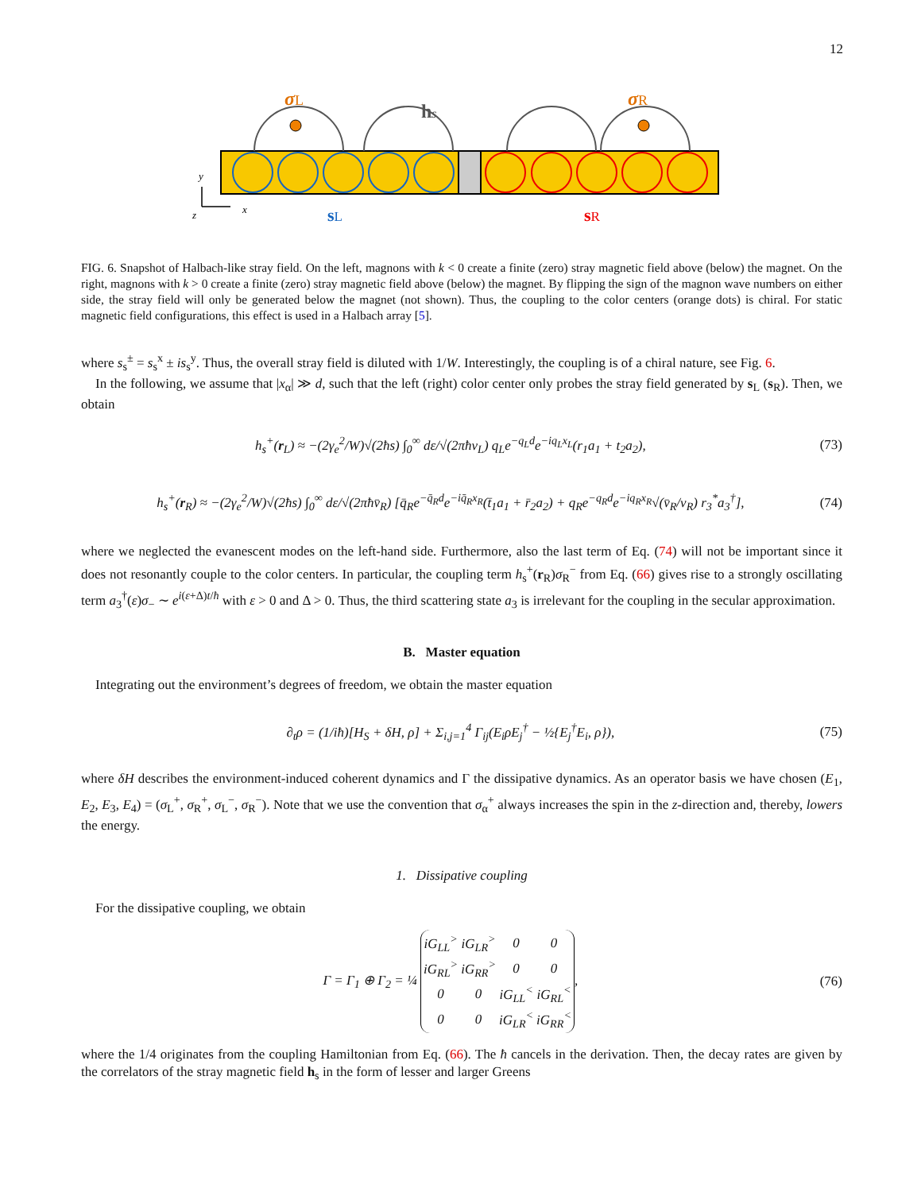12
σL
hs
σR
sL
sR
y
x
z
FIG. 6. Snapshot of Halbach-like stray field. On the left, magnons with k < 0 create a finite (zero) stray magnetic field above (below) the magnet. On the right, magnons with k > 0 create a finite (zero) stray magnetic field above (below) the magnet. By flipping the sign of the magnon wave numbers on either side, the stray field will only be generated below the magnet (not shown). Thus, the coupling to the color centers (orange dots) is chiral. For static magnetic field configurations, this effect is used in a Halbach array [5].
where s<sub>s</sub><sup>±</sup> = s<sub>s</sub><sup>x</sup> ± is<sub>s</sub><sup>y</sup>. Thus, the overall stray field is diluted with 1/W. Interestingly, the coupling is of a chiral nature, see Fig. 6.
In the following, we assume that |x<sub>α</sub>| ≫ d, such that the left (right) color center only probes the stray field generated by s<sub>L</sub> (s<sub>R</sub>). Then, we obtain
h<sub>s</sub><sup>+</sup>(r<sub>L</sub>) ≈ −(2γ<sub>e</sub><sup>2</sup>/W)√(2ħs) ∫<sub>0</sub><sup>∞</sup> dε/√(2πħv<sub>L</sub>) q<sub>L</sub>e<sup>−q<sub>L</sub>d</sup>e<sup>−iq<sub>L</sub>x<sub>L</sub></sup>(r<sub>1</sub>a<sub>1</sub> + t<sub>2</sub>a<sub>2</sub>), (73)
h<sub>s</sub><sup>+</sup>(r<sub>R</sub>) ≈ −(2γ<sub>e</sub><sup>2</sup>/W)√(2ħs) ∫<sub>0</sub><sup>∞</sup> dε/√(2πħv̄<sub>R</sub>) [q̄<sub>R</sub>e<sup>−q̄<sub>R</sub>d</sup>e<sup>−iq̄<sub>R</sub>x<sub>R</sub></sup>(t̄<sub>1</sub>a<sub>1</sub> + r̄<sub>2</sub>a<sub>2</sub>) + q<sub>R</sub>e<sup>−q<sub>R</sub>d</sup>e<sup>−iq<sub>R</sub>x<sub>R</sub></sup>√(v̄<sub>R</sub>/v<sub>R</sub>) r<sub>3</sub><sup>*</sup>a<sub>3</sub><sup>†</sup>], (74)
where we neglected the evanescent modes on the left-hand side. Furthermore, also the last term of Eq. (74) will not be important since it does not resonantly couple to the color centers. In particular, the coupling term h<sub>s</sub><sup>+</sup>(r<sub>R</sub>)σ<sub>R</sub><sup>−</sup> from Eq. (66) gives rise to a strongly oscillating term a<sub>3</sub><sup>†</sup>(ε)σ<sub>−</sub> ∼ e<sup>i(ε+Δ)t/ħ</sup> with ε > 0 and Δ > 0. Thus, the third scattering state a<sub>3</sub> is irrelevant for the coupling in the secular approximation.
B. Master equation
Integrating out the environment’s degrees of freedom, we obtain the master equation
∂<sub>t</sub>ρ = (1/iħ)[H<sub>S</sub> + δH, ρ] + Σ<sub>i,j=1</sub><sup>4</sup> Γ<sub>ij</sub>(E<sub>i</sub>ρE<sub>j</sub><sup>†</sup> − ½{E<sub>j</sub><sup>†</sup>E<sub>i</sub>, ρ}), (75)
where δH describes the environment-induced coherent dynamics and Γ the dissipative dynamics. As an operator basis we have chosen (E<sub>1</sub>, E<sub>2</sub>, E<sub>3</sub>, E<sub>4</sub>) = (σ<sub>L</sub><sup>+</sup>, σ<sub>R</sub><sup>+</sup>, σ<sub>L</sub><sup>−</sup>, σ<sub>R</sub><sup>−</sup>). Note that we use the convention that σ<sub>α</sub><sup>+</sup> always increases the spin in the z-direction and, thereby, lowers the energy.
1. Dissipative coupling
For the dissipative coupling, we obtain
Γ = Γ<sub>1</sub> ⊕ Γ<sub>2</sub> = ¼
| iG<sub>LL</sub><sup>></sup> | iG<sub>LR</sub><sup>></sup> | 0 | 0 |
| iG<sub>RL</sub><sup>></sup> | iG<sub>RR</sub><sup>></sup> | 0 | 0 |
| 0 | 0 | iG<sub>LL</sub><sup><</sup> | iG<sub>RL</sub><sup><</sup> |
| 0 | 0 | iG<sub>LR</sub><sup><</sup> | iG<sub>RR</sub><sup><</sup> |
, (76)
where the 1/4 originates from the coupling Hamiltonian from Eq. (66). The ħ cancels in the derivation. Then, the decay rates are given by the correlators of the stray magnetic field h<sub>s</sub> in the form of lesser and larger Greens